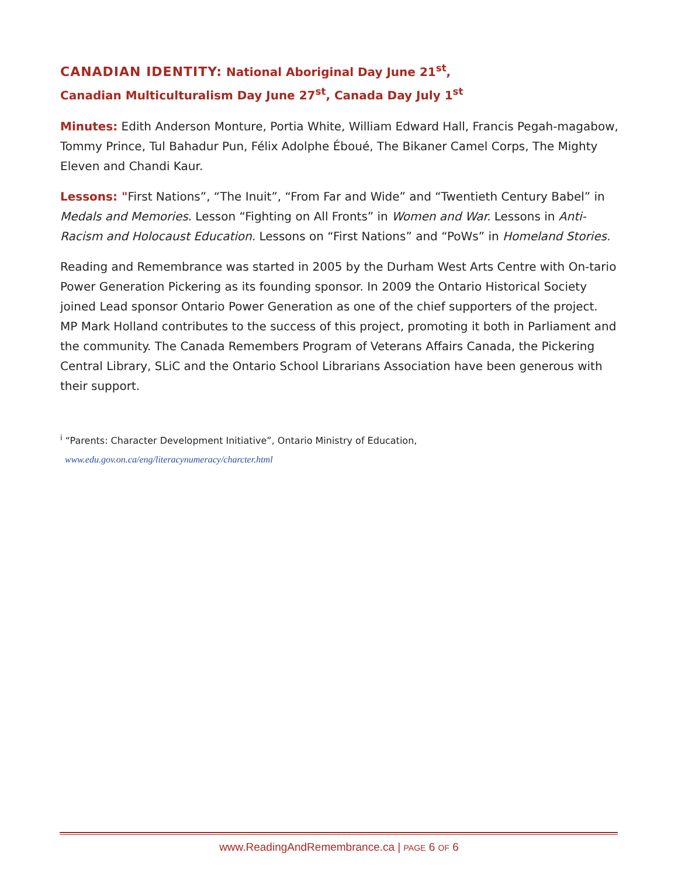CANADIAN IDENTITY: National Aboriginal Day June 21<sup>st</sup>,
Canadian Multiculturalism Day June 27<sup>st</sup>, Canada Day July 1<sup>st</sup>
Minutes: Edith Anderson Monture, Portia White, William Edward Hall, Francis Pegah-magabow, Tommy Prince, Tul Bahadur Pun, Félix Adolphe Éboué, The Bikaner Camel Corps, The Mighty Eleven and Chandi Kaur.
Lessons: "First Nations”, “The Inuit”, “From Far and Wide” and “Twentieth Century Babel” in Medals and Memories. Lesson “Fighting on All Fronts” in Women and War. Lessons in Anti-Racism and Holocaust Education. Lessons on “First Nations” and “PoWs” in Homeland Stories.
Reading and Remembrance was started in 2005 by the Durham West Arts Centre with On-tario Power Generation Pickering as its founding sponsor. In 2009 the Ontario Historical Society joined Lead sponsor Ontario Power Generation as one of the chief supporters of the project. MP Mark Holland contributes to the success of this project, promoting it both in Parliament and the community. The Canada Remembers Program of Veterans Affairs Canada, the Pickering Central Library, SLiC and the Ontario School Librarians Association have been generous with their support.
<sup>i</sup> “Parents: Character Development Initiative”, Ontario Ministry of Education,
www.edu.gov.on.ca/eng/literacynumeracy/charcter.html
www.ReadingAndRemembrance.ca | PAGE 6 OF 6